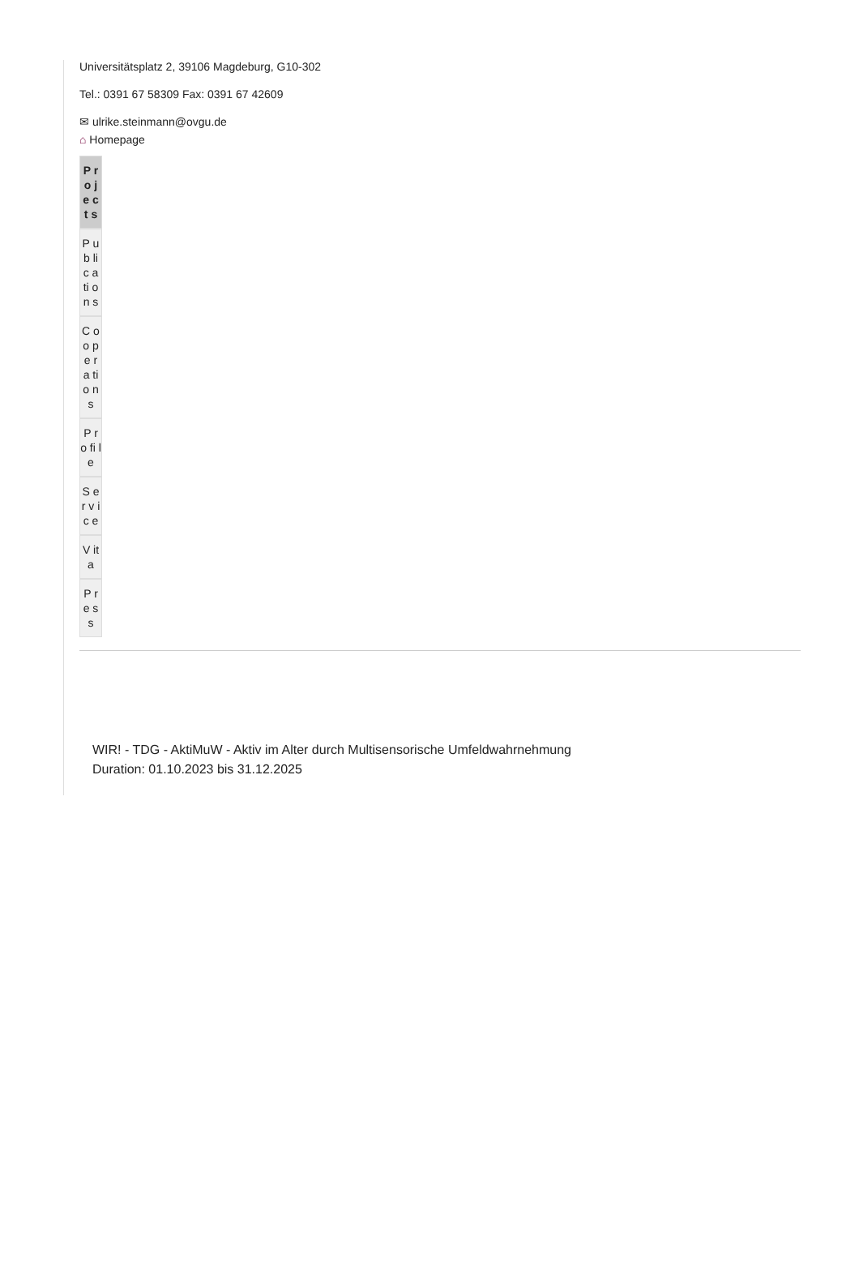Universitätsplatz 2, 39106 Magdeburg, G10-302
Tel.: 0391 67 58309 Fax: 0391 67 42609
✉ ulrike.steinmann@ovgu.de
⌂ Homepage
P r o j e c t s
P u b li c a ti o n s
C o o p e r a ti o n s
P r o fi l e
S e r v i c e
V it a
P r e s s
WIR! - TDG - AktiMuW - Aktiv im Alter durch Multisensorische Umfeldwahrnehmung
Duration: 01.10.2023 bis 31.12.2025